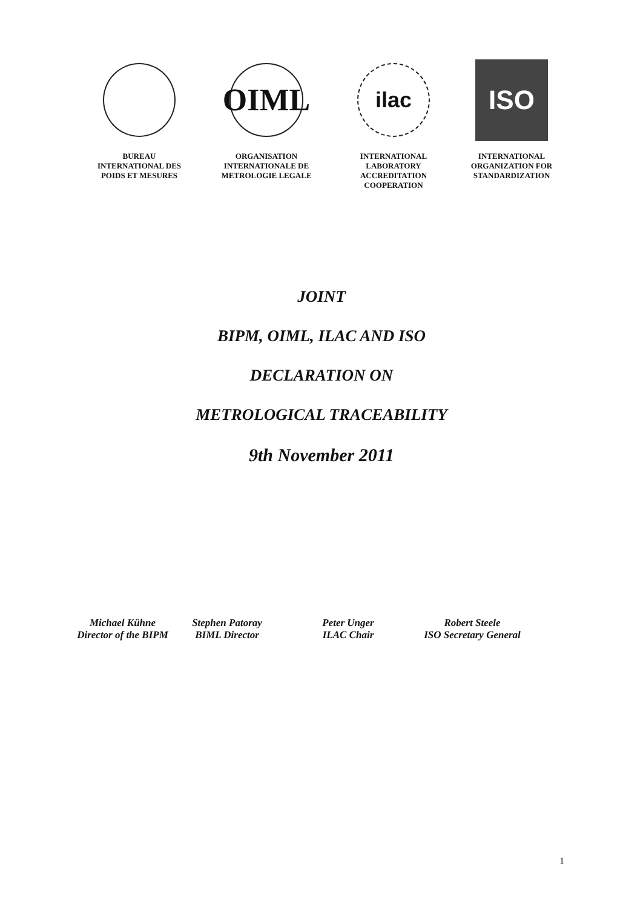BUREAU
INTERNATIONAL DES
POIDS ET MESURES
OIML
ORGANISATION
INTERNATIONALE DE
METROLOGIE LEGALE
ilac
INTERNATIONAL
LABORATORY
ACCREDITATION
COOPERATION
ISO
INTERNATIONAL
ORGANIZATION FOR
STANDARDIZATION
JOINT
BIPM, OIML, ILAC AND ISO
DECLARATION ON
METROLOGICAL TRACEABILITY
9th November 2011
Michael Kühne
Director of the BIPM
Stephen Patoray
BIML Director
Peter Unger
ILAC Chair
Robert Steele
ISO Secretary General
1